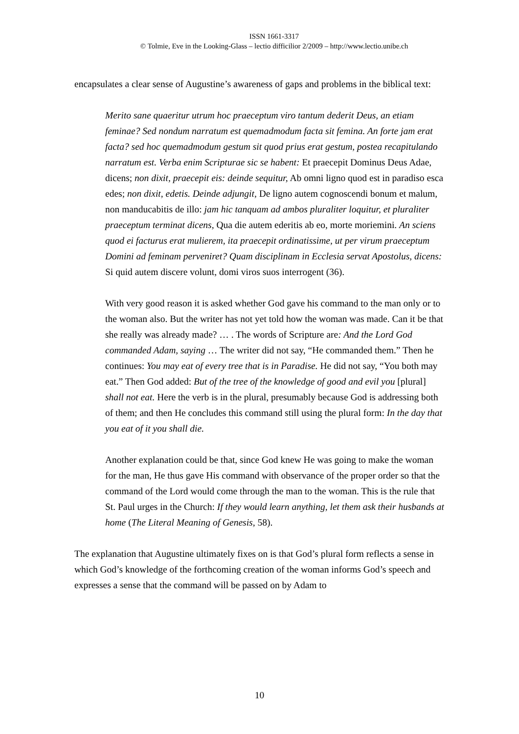ISSN 1661-3317
© Tolmie, Eve in the Looking-Glass – lectio difficilior 2/2009 – http://www.lectio.unibe.ch
encapsulates a clear sense of Augustine’s awareness of gaps and problems in the biblical text:
Merito sane quaeritur utrum hoc praeceptum viro tantum dederit Deus, an etiam feminae? Sed nondum narratum est quemadmodum facta sit femina. An forte jam erat facta? sed hoc quemadmodum gestum sit quod prius erat gestum, postea recapitulando narratum est. Verba enim Scripturae sic se habent: Et praecepit Dominus Deus Adae, dicens; non dixit, praecepit eis: deinde sequitur, Ab omni ligno quod est in paradiso esca edes; non dixit, edetis. Deinde adjungit, De ligno autem cognoscendi bonum et malum, non manducabitis de illo: jam hic tanquam ad ambos pluraliter loquitur, et pluraliter praeceptum terminat dicens, Qua die autem ederitis ab eo, morte moriemini. An sciens quod ei facturus erat mulierem, ita praecepit ordinatissime, ut per virum praeceptum Domini ad feminam perveniret? Quam disciplinam in Ecclesia servat Apostolus, dicens: Si quid autem discere volunt, domi viros suos interrogent (36).
With very good reason it is asked whether God gave his command to the man only or to the woman also. But the writer has not yet told how the woman was made. Can it be that she really was already made? … . The words of Scripture are: And the Lord God commanded Adam, saying … The writer did not say, “He commanded them.” Then he continues: You may eat of every tree that is in Paradise. He did not say, “You both may eat.” Then God added: But of the tree of the knowledge of good and evil you [plural] shall not eat. Here the verb is in the plural, presumably because God is addressing both of them; and then He concludes this command still using the plural form: In the day that you eat of it you shall die.
Another explanation could be that, since God knew He was going to make the woman for the man, He thus gave His command with observance of the proper order so that the command of the Lord would come through the man to the woman. This is the rule that St. Paul urges in the Church: If they would learn anything, let them ask their husbands at home (The Literal Meaning of Genesis, 58).
The explanation that Augustine ultimately fixes on is that God’s plural form reflects a sense in which God’s knowledge of the forthcoming creation of the woman informs God’s speech and expresses a sense that the command will be passed on by Adam to
10